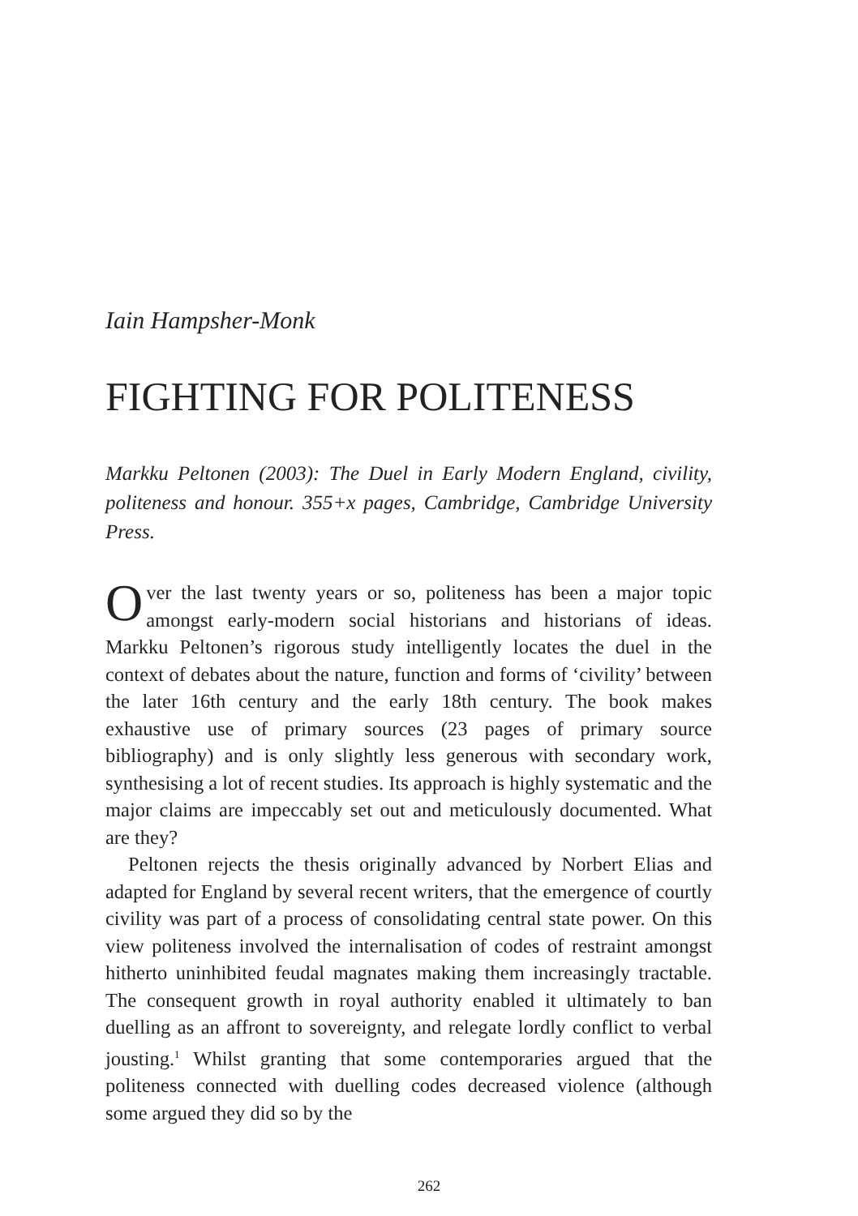Iain Hampsher-Monk
FIGHTING FOR POLITENESS
Markku Peltonen (2003): The Duel in Early Modern England, civility, politeness and honour. 355+x pages, Cambridge, Cambridge University Press.
Over the last twenty years or so, politeness has been a major topic amongst early-modern social historians and historians of ideas. Markku Peltonen’s rigorous study intelligently locates the duel in the context of debates about the nature, function and forms of ‘civility’ between the later 16th century and the early 18th century. The book makes exhaustive use of primary sources (23 pages of primary source bibliography) and is only slightly less generous with secondary work, synthesising a lot of recent studies. Its approach is highly systematic and the major claims are impeccably set out and meticulously documented. What are they?
Peltonen rejects the thesis originally advanced by Norbert Elias and adapted for England by several recent writers, that the emergence of courtly civility was part of a process of consolidating central state power. On this view politeness involved the internalisation of codes of restraint amongst hitherto uninhibited feudal magnates making them increasingly tractable. The consequent growth in royal authority enabled it ultimately to ban duelling as an affront to sovereignty, and relegate lordly conflict to verbal jousting.<sup>1</sup> Whilst granting that some contemporaries argued that the politeness connected with duelling codes decreased violence (although some argued they did so by the
262